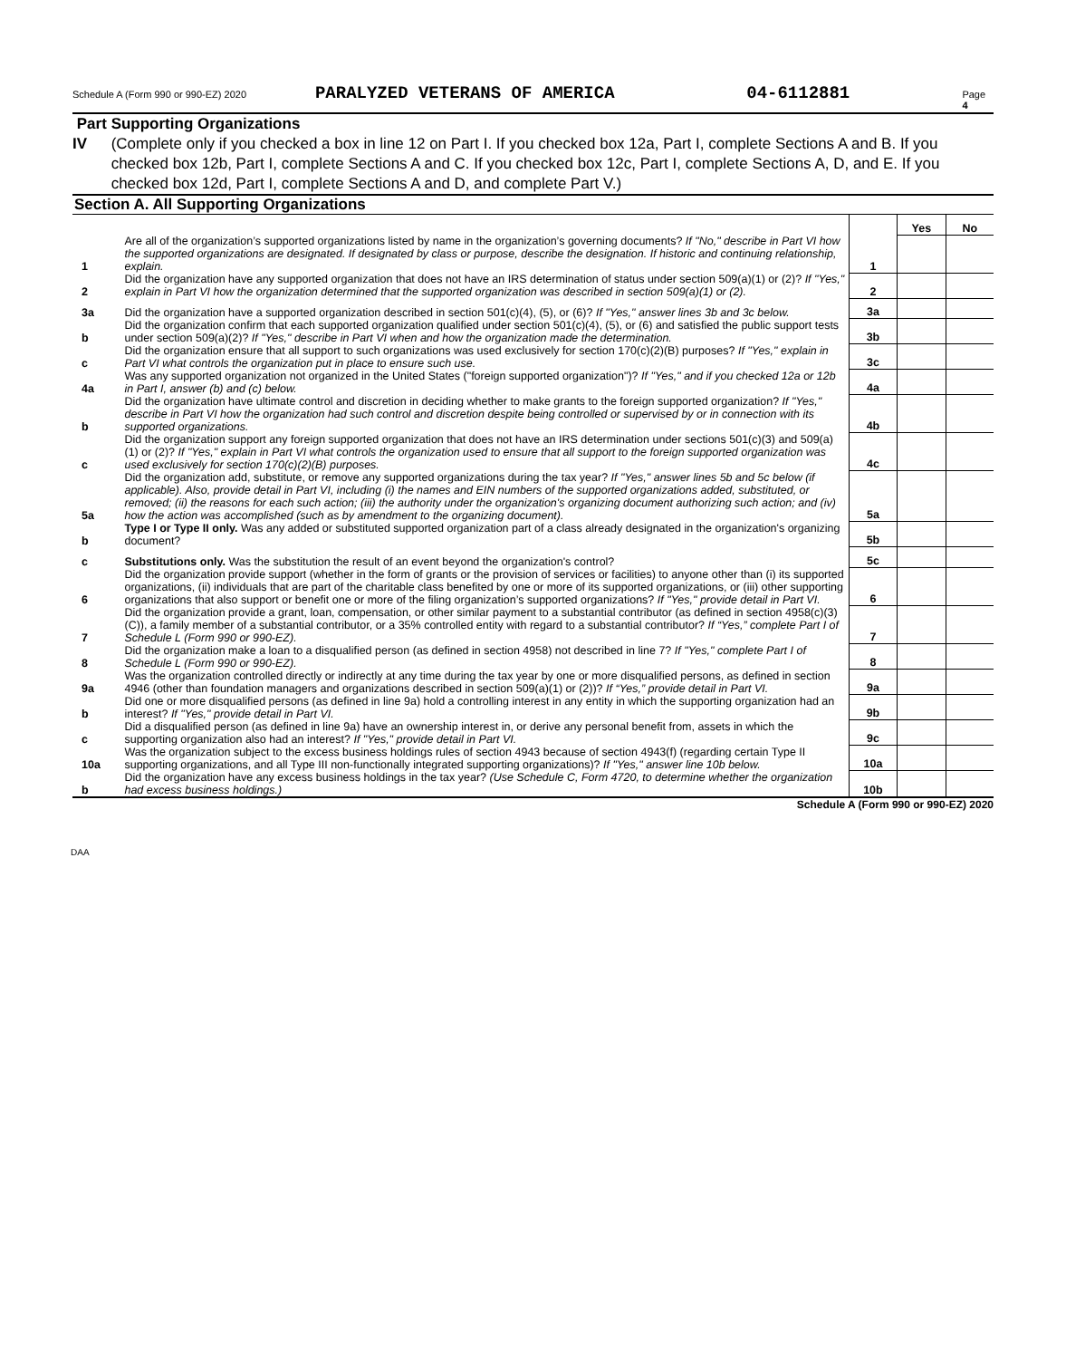Schedule A (Form 990 or 990-EZ) 2020 PARALYZED VETERANS OF AMERICA 04-6112881 Page 4
Part IV Supporting Organizations
(Complete only if you checked a box in line 12 on Part I. If you checked box 12a, Part I, complete Sections A and B. If you checked box 12b, Part I, complete Sections A and C. If you checked box 12c, Part I, complete Sections A, D, and E. If you checked box 12d, Part I, complete Sections A and D, and complete Part V.)
Section A. All Supporting Organizations
| | | | Yes | No |
| 1 | Are all of the organization’s supported organizations listed by name in the organization’s governing documents? If "No," describe in Part VI how the supported organizations are designated. If designated by class or purpose, describe the designation. If historic and continuing relationship, explain. | 1 | | |
| 2 | Did the organization have any supported organization that does not have an IRS determination of status under section 509(a)(1) or (2)? If "Yes," explain in Part VI how the organization determined that the supported organization was described in section 509(a)(1) or (2). | 2 | | |
| 3a | Did the organization have a supported organization described in section 501(c)(4), (5), or (6)? If "Yes," answer lines 3b and 3c below. | 3a | | |
| b | Did the organization confirm that each supported organization qualified under section 501(c)(4), (5), or (6) and satisfied the public support tests under section 509(a)(2)? If "Yes," describe in Part VI when and how the organization made the determination. | 3b | | |
| c | Did the organization ensure that all support to such organizations was used exclusively for section 170(c)(2)(B) purposes? If "Yes," explain in Part VI what controls the organization put in place to ensure such use. | 3c | | |
| 4a | Was any supported organization not organized in the United States ("foreign supported organization")? If "Yes," and if you checked 12a or 12b in Part I, answer (b) and (c) below. | 4a | | |
| b | Did the organization have ultimate control and discretion in deciding whether to make grants to the foreign supported organization? If "Yes," describe in Part VI how the organization had such control and discretion despite being controlled or supervised by or in connection with its supported organizations. | 4b | | |
| c | Did the organization support any foreign supported organization that does not have an IRS determination under sections 501(c)(3) and 509(a)(1) or (2)? If "Yes," explain in Part VI what controls the organization used to ensure that all support to the foreign supported organization was used exclusively for section 170(c)(2)(B) purposes. | 4c | | |
| 5a | Did the organization add, substitute, or remove any supported organizations during the tax year? If "Yes," answer lines 5b and 5c below (if applicable). Also, provide detail in Part VI, including (i) the names and EIN numbers of the supported organizations added, substituted, or removed; (ii) the reasons for each such action; (iii) the authority under the organization's organizing document authorizing such action; and (iv) how the action was accomplished (such as by amendment to the organizing document). | 5a | | |
| b | Type I or Type II only. Was any added or substituted supported organization part of a class already designated in the organization's organizing document? | 5b | | |
| c | Substitutions only. Was the substitution the result of an event beyond the organization's control? | 5c | | |
| 6 | Did the organization provide support (whether in the form of grants or the provision of services or facilities) to anyone other than (i) its supported organizations, (ii) individuals that are part of the charitable class benefited by one or more of its supported organizations, or (iii) other supporting organizations that also support or benefit one or more of the filing organization’s supported organizations? If "Yes," provide detail in Part VI. | 6 | | |
| 7 | Did the organization provide a grant, loan, compensation, or other similar payment to a substantial contributor (as defined in section 4958(c)(3)(C)), a family member of a substantial contributor, or a 35% controlled entity with regard to a substantial contributor? If “Yes,” complete Part I of Schedule L (Form 990 or 990-EZ). | 7 | | |
| 8 | Did the organization make a loan to a disqualified person (as defined in section 4958) not described in line 7? If "Yes," complete Part I of Schedule L (Form 990 or 990-EZ). | 8 | | |
| 9a | Was the organization controlled directly or indirectly at any time during the tax year by one or more disqualified persons, as defined in section 4946 (other than foundation managers and organizations described in section 509(a)(1) or (2))? If “Yes,” provide detail in Part VI. | 9a | | |
| b | Did one or more disqualified persons (as defined in line 9a) hold a controlling interest in any entity in which the supporting organization had an interest? If "Yes," provide detail in Part VI. | 9b | | |
| c | Did a disqualified person (as defined in line 9a) have an ownership interest in, or derive any personal benefit from, assets in which the supporting organization also had an interest? If "Yes," provide detail in Part VI. | 9c | | |
| 10a | Was the organization subject to the excess business holdings rules of section 4943 because of section 4943(f) (regarding certain Type II supporting organizations, and all Type III non-functionally integrated supporting organizations)? If "Yes," answer line 10b below. | 10a | | |
| b | Did the organization have any excess business holdings in the tax year? (Use Schedule C, Form 4720, to determine whether the organization had excess business holdings.) | 10b | | |
Schedule A (Form 990 or 990-EZ) 2020
DAA